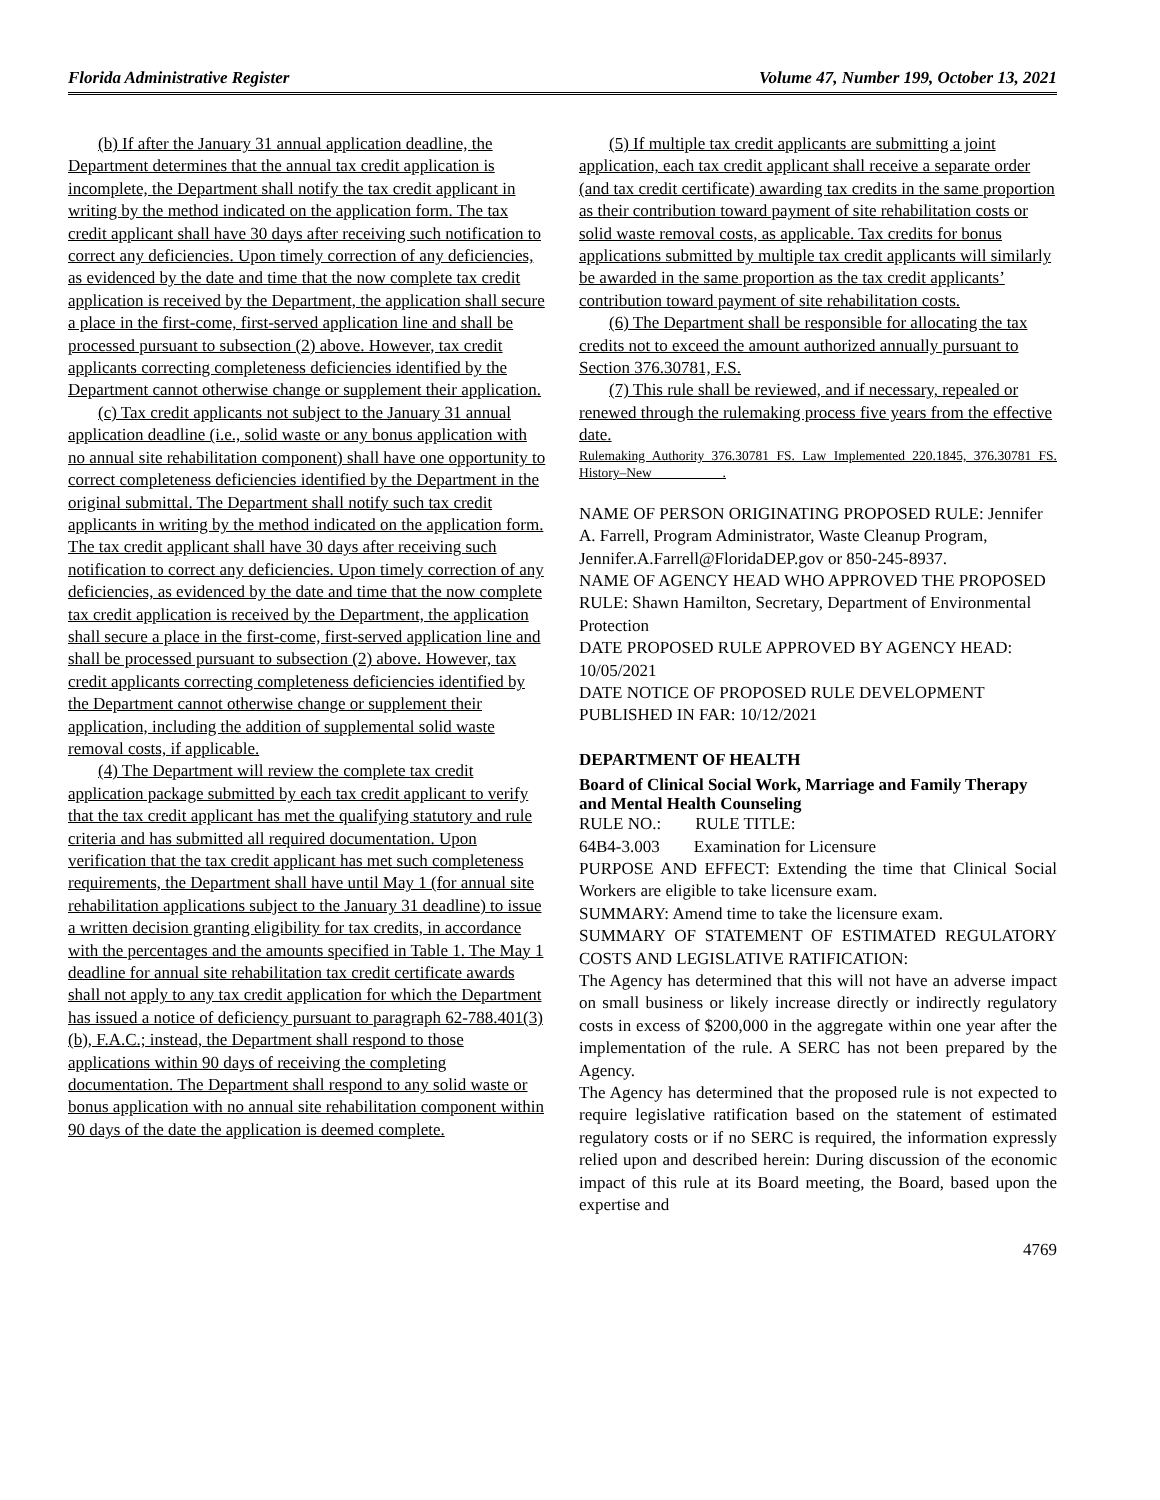Florida Administrative Register Volume 47, Number 199, October 13, 2021
(b) If after the January 31 annual application deadline, the Department determines that the annual tax credit application is incomplete, the Department shall notify the tax credit applicant in writing by the method indicated on the application form. The tax credit applicant shall have 30 days after receiving such notification to correct any deficiencies. Upon timely correction of any deficiencies, as evidenced by the date and time that the now complete tax credit application is received by the Department, the application shall secure a place in the first-come, first-served application line and shall be processed pursuant to subsection (2) above. However, tax credit applicants correcting completeness deficiencies identified by the Department cannot otherwise change or supplement their application.
(c) Tax credit applicants not subject to the January 31 annual application deadline (i.e., solid waste or any bonus application with no annual site rehabilitation component) shall have one opportunity to correct completeness deficiencies identified by the Department in the original submittal. The Department shall notify such tax credit applicants in writing by the method indicated on the application form. The tax credit applicant shall have 30 days after receiving such notification to correct any deficiencies. Upon timely correction of any deficiencies, as evidenced by the date and time that the now complete tax credit application is received by the Department, the application shall secure a place in the first-come, first-served application line and shall be processed pursuant to subsection (2) above. However, tax credit applicants correcting completeness deficiencies identified by the Department cannot otherwise change or supplement their application, including the addition of supplemental solid waste removal costs, if applicable.
(4) The Department will review the complete tax credit application package submitted by each tax credit applicant to verify that the tax credit applicant has met the qualifying statutory and rule criteria and has submitted all required documentation. Upon verification that the tax credit applicant has met such completeness requirements, the Department shall have until May 1 (for annual site rehabilitation applications subject to the January 31 deadline) to issue a written decision granting eligibility for tax credits, in accordance with the percentages and the amounts specified in Table 1. The May 1 deadline for annual site rehabilitation tax credit certificate awards shall not apply to any tax credit application for which the Department has issued a notice of deficiency pursuant to paragraph 62-788.401(3)(b), F.A.C.; instead, the Department shall respond to those applications within 90 days of receiving the completing documentation. The Department shall respond to any solid waste or bonus application with no annual site rehabilitation component within 90 days of the date the application is deemed complete.
(5) If multiple tax credit applicants are submitting a joint application, each tax credit applicant shall receive a separate order (and tax credit certificate) awarding tax credits in the same proportion as their contribution toward payment of site rehabilitation costs or solid waste removal costs, as applicable. Tax credits for bonus applications submitted by multiple tax credit applicants will similarly be awarded in the same proportion as the tax credit applicants’ contribution toward payment of site rehabilitation costs.
(6) The Department shall be responsible for allocating the tax credits not to exceed the amount authorized annually pursuant to Section 376.30781, F.S.
(7) This rule shall be reviewed, and if necessary, repealed or renewed through the rulemaking process five years from the effective date.
Rulemaking Authority 376.30781 FS. Law Implemented 220.1845, 376.30781 FS. History–New __________.
NAME OF PERSON ORIGINATING PROPOSED RULE: Jennifer A. Farrell, Program Administrator, Waste Cleanup Program, Jennifer.A.Farrell@FloridaDEP.gov or 850-245-8937.
NAME OF AGENCY HEAD WHO APPROVED THE PROPOSED RULE: Shawn Hamilton, Secretary, Department of Environmental Protection
DATE PROPOSED RULE APPROVED BY AGENCY HEAD: 10/05/2021
DATE NOTICE OF PROPOSED RULE DEVELOPMENT PUBLISHED IN FAR: 10/12/2021
DEPARTMENT OF HEALTH
Board of Clinical Social Work, Marriage and Family Therapy and Mental Health Counseling
RULE NO.: RULE TITLE:
64B4-3.003 Examination for Licensure
PURPOSE AND EFFECT: Extending the time that Clinical Social Workers are eligible to take licensure exam.
SUMMARY: Amend time to take the licensure exam.
SUMMARY OF STATEMENT OF ESTIMATED REGULATORY COSTS AND LEGISLATIVE RATIFICATION:
The Agency has determined that this will not have an adverse impact on small business or likely increase directly or indirectly regulatory costs in excess of $200,000 in the aggregate within one year after the implementation of the rule. A SERC has not been prepared by the Agency.
The Agency has determined that the proposed rule is not expected to require legislative ratification based on the statement of estimated regulatory costs or if no SERC is required, the information expressly relied upon and described herein: During discussion of the economic impact of this rule at its Board meeting, the Board, based upon the expertise and
4769